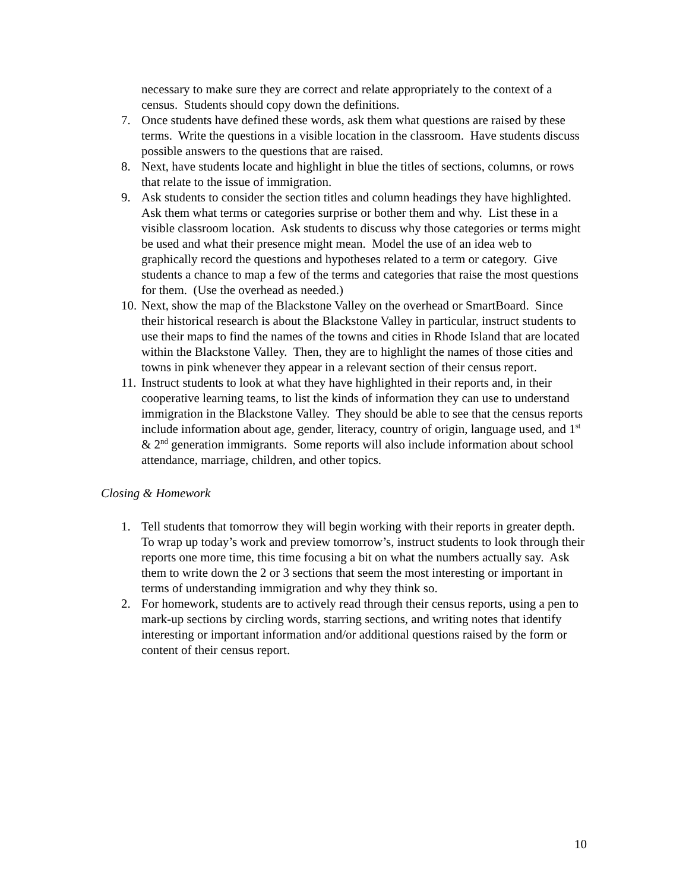necessary to make sure they are correct and relate appropriately to the context of a census. Students should copy down the definitions.
7. Once students have defined these words, ask them what questions are raised by these terms. Write the questions in a visible location in the classroom. Have students discuss possible answers to the questions that are raised.
8. Next, have students locate and highlight in blue the titles of sections, columns, or rows that relate to the issue of immigration.
9. Ask students to consider the section titles and column headings they have highlighted. Ask them what terms or categories surprise or bother them and why. List these in a visible classroom location. Ask students to discuss why those categories or terms might be used and what their presence might mean. Model the use of an idea web to graphically record the questions and hypotheses related to a term or category. Give students a chance to map a few of the terms and categories that raise the most questions for them. (Use the overhead as needed.)
10.
Next, show the map of the Blackstone Valley on the overhead or SmartBoard. Since their historical research is about the Blackstone Valley in particular, instruct students to use their maps to find the names of the towns and cities in Rhode Island that are located within the Blackstone Valley. Then, they are to highlight the names of those cities and towns in pink whenever they appear in a relevant section of their census report.
11.
Instruct students to look at what they have highlighted in their reports and, in their cooperative learning teams, to list the kinds of information they can use to understand immigration in the Blackstone Valley. They should be able to see that the census reports include information about age, gender, literacy, country of origin, language used, and 1<sup>st</sup> & 2<sup>nd</sup> generation immigrants. Some reports will also include information about school attendance, marriage, children, and other topics.
Closing & Homework
1. Tell students that tomorrow they will begin working with their reports in greater depth. To wrap up today’s work and preview tomorrow’s, instruct students to look through their reports one more time, this time focusing a bit on what the numbers actually say. Ask them to write down the 2 or 3 sections that seem the most interesting or important in terms of understanding immigration and why they think so.
2. For homework, students are to actively read through their census reports, using a pen to mark-up sections by circling words, starring sections, and writing notes that identify interesting or important information and/or additional questions raised by the form or content of their census report.
10